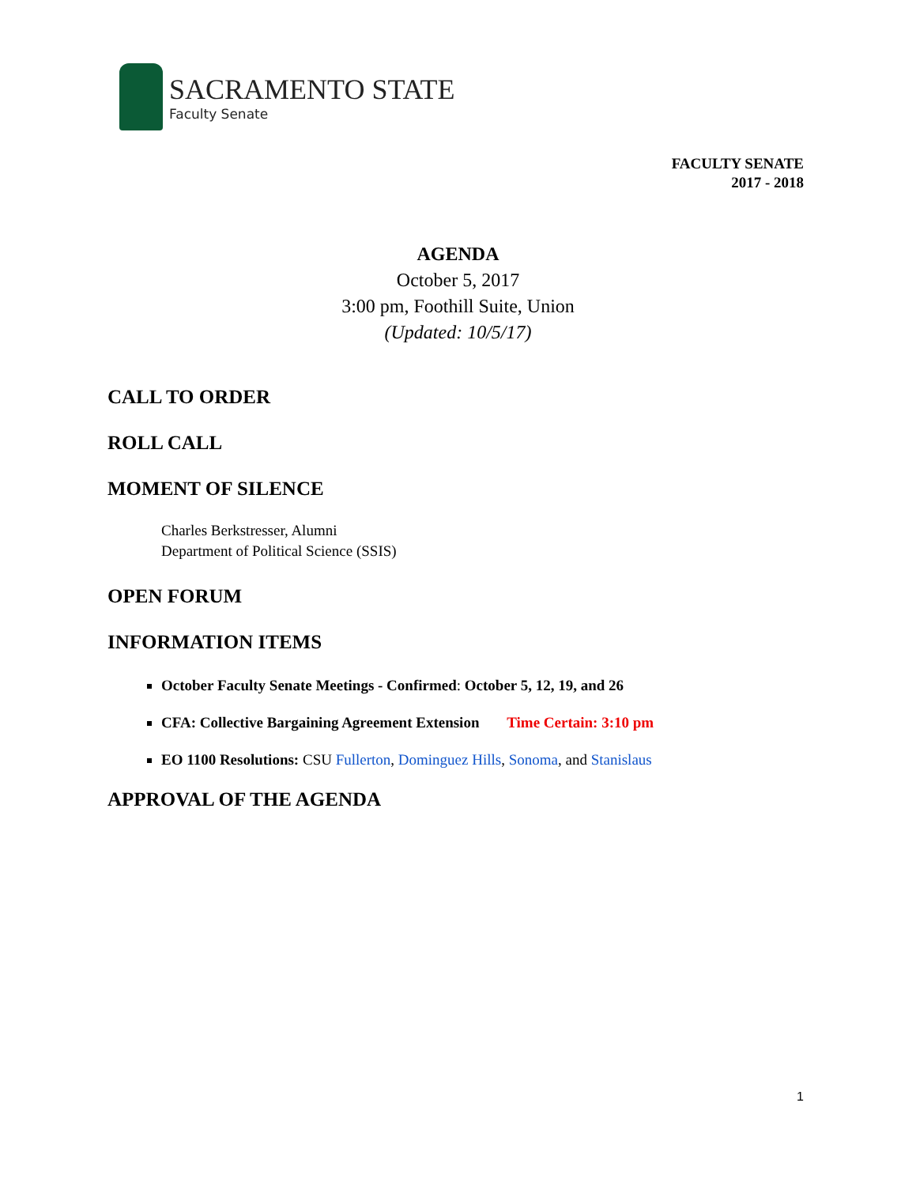SACRAMENTO STATE
Faculty Senate
FACULTY SENATE
2017 - 2018
AGENDA
October 5, 2017
3:00 pm, Foothill Suite, Union
(Updated: 10/5/17)
CALL TO ORDER
ROLL CALL
MOMENT OF SILENCE
Charles Berkstresser, Alumni
Department of Political Science (SSIS)
OPEN FORUM
INFORMATION ITEMS
October Faculty Senate Meetings - Confirmed: October 5, 12, 19, and 26
CFA: Collective Bargaining Agreement Extension Time Certain: 3:10 pm
EO 1100 Resolutions: CSU Fullerton, Dominguez Hills, Sonoma, and Stanislaus
APPROVAL OF THE AGENDA
1